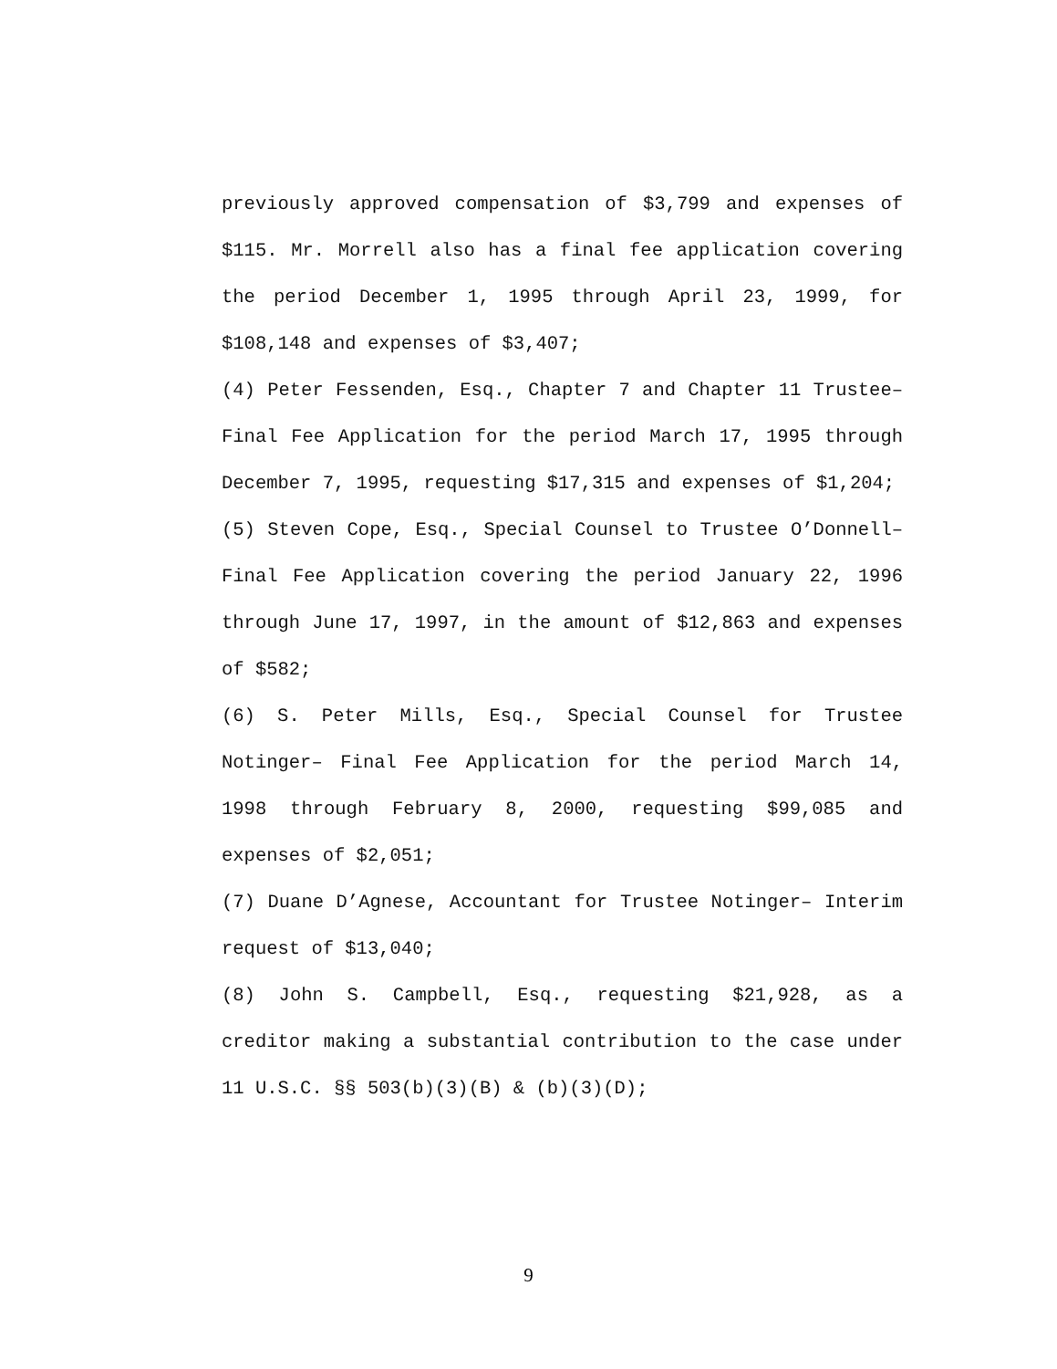previously approved compensation of $3,799 and expenses of $115. Mr. Morrell also has a final fee application covering the period December 1, 1995 through April 23, 1999, for $108,148 and expenses of $3,407;
(4) Peter Fessenden, Esq., Chapter 7 and Chapter 11 Trustee– Final Fee Application for the period March 17, 1995 through December 7, 1995, requesting $17,315 and expenses of $1,204;
(5) Steven Cope, Esq., Special Counsel to Trustee O’Donnell– Final Fee Application covering the period January 22, 1996 through June 17, 1997, in the amount of $12,863 and expenses of $582;
(6) S. Peter Mills, Esq., Special Counsel for Trustee Notinger– Final Fee Application for the period March 14, 1998 through February 8, 2000, requesting $99,085 and expenses of $2,051;
(7) Duane D’Agnese, Accountant for Trustee Notinger– Interim request of $13,040;
(8) John S. Campbell, Esq., requesting $21,928, as a creditor making a substantial contribution to the case under 11 U.S.C. §§ 503(b)(3)(B) & (b)(3)(D);
9